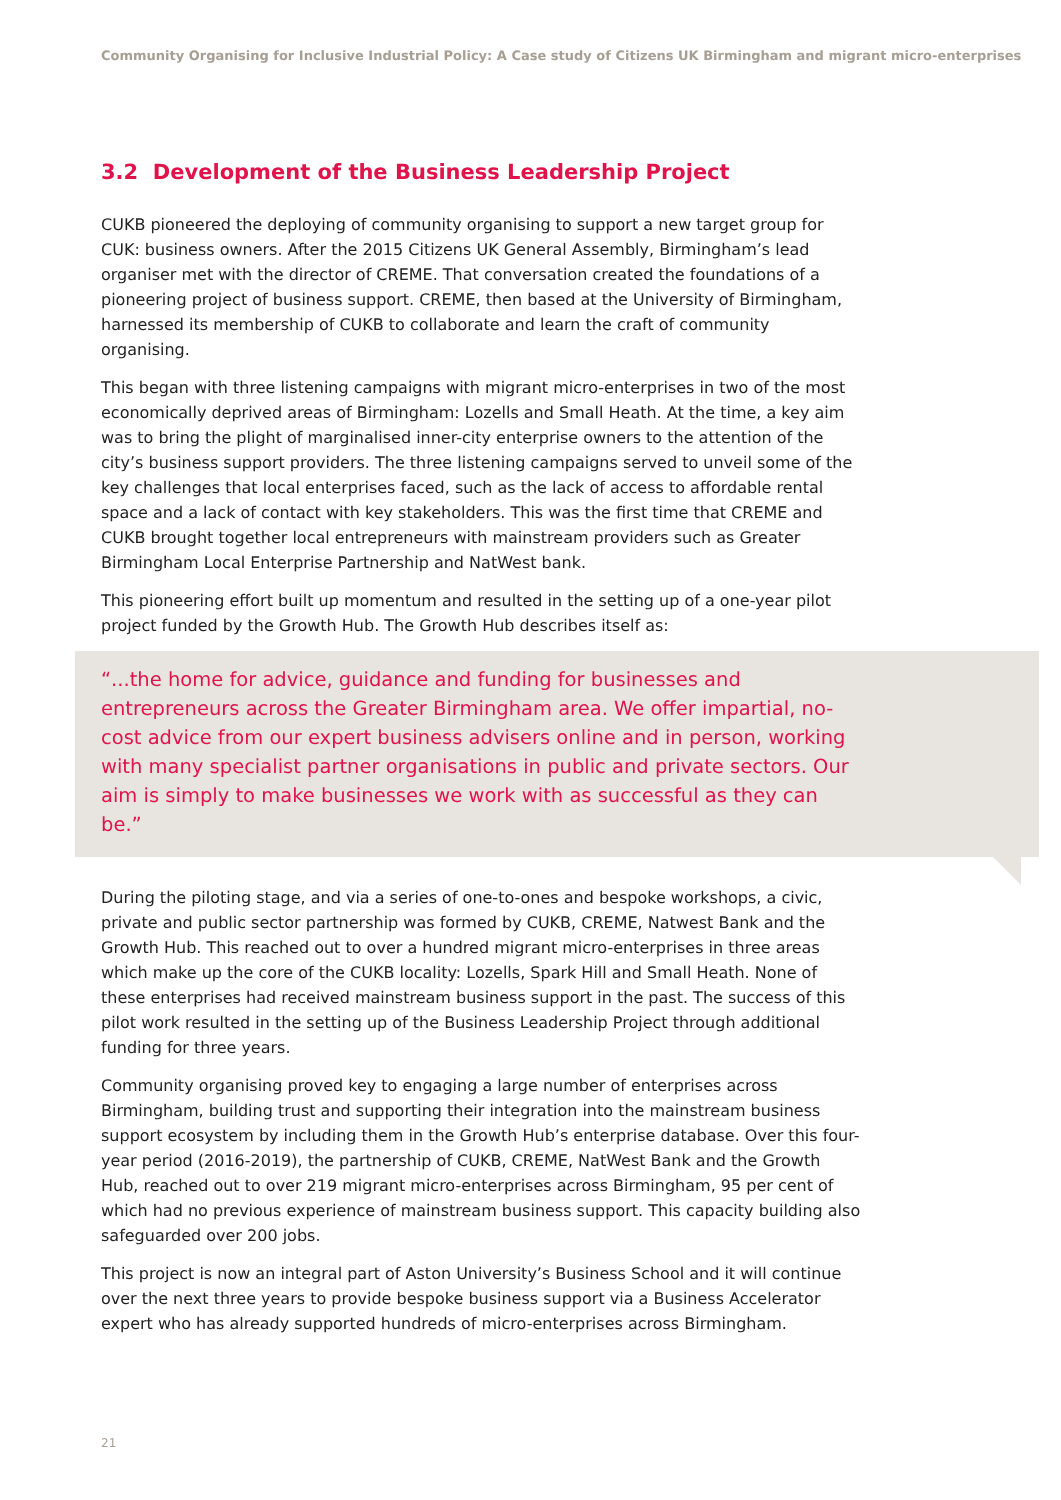Community Organising for Inclusive Industrial Policy: A Case study of Citizens UK Birmingham and migrant micro-enterprises
3.2 Development of the Business Leadership Project
CUKB pioneered the deploying of community organising to support a new target group for CUK: business owners. After the 2015 Citizens UK General Assembly, Birmingham’s lead organiser met with the director of CREME. That conversation created the foundations of a pioneering project of business support. CREME, then based at the University of Birmingham, harnessed its membership of CUKB to collaborate and learn the craft of community organising.
This began with three listening campaigns with migrant micro-enterprises in two of the most economically deprived areas of Birmingham: Lozells and Small Heath. At the time, a key aim was to bring the plight of marginalised inner-city enterprise owners to the attention of the city’s business support providers. The three listening campaigns served to unveil some of the key challenges that local enterprises faced, such as the lack of access to affordable rental space and a lack of contact with key stakeholders. This was the first time that CREME and CUKB brought together local entrepreneurs with mainstream providers such as Greater Birmingham Local Enterprise Partnership and NatWest bank.
This pioneering effort built up momentum and resulted in the setting up of a one-year pilot project funded by the Growth Hub. The Growth Hub describes itself as:
“...the home for advice, guidance and funding for businesses and entrepreneurs across the Greater Birmingham area. We offer impartial, no-cost advice from our expert business advisers online and in person, working with many specialist partner organisations in public and private sectors. Our aim is simply to make businesses we work with as successful as they can be.”
During the piloting stage, and via a series of one-to-ones and bespoke workshops, a civic, private and public sector partnership was formed by CUKB, CREME, Natwest Bank and the Growth Hub. This reached out to over a hundred migrant micro-enterprises in three areas which make up the core of the CUKB locality: Lozells, Spark Hill and Small Heath. None of these enterprises had received mainstream business support in the past. The success of this pilot work resulted in the setting up of the Business Leadership Project through additional funding for three years.
Community organising proved key to engaging a large number of enterprises across Birmingham, building trust and supporting their integration into the mainstream business support ecosystem by including them in the Growth Hub’s enterprise database. Over this four-year period (2016-2019), the partnership of CUKB, CREME, NatWest Bank and the Growth Hub, reached out to over 219 migrant micro-enterprises across Birmingham, 95 per cent of which had no previous experience of mainstream business support. This capacity building also safeguarded over 200 jobs.
This project is now an integral part of Aston University’s Business School and it will continue over the next three years to provide bespoke business support via a Business Accelerator expert who has already supported hundreds of micro-enterprises across Birmingham.
21